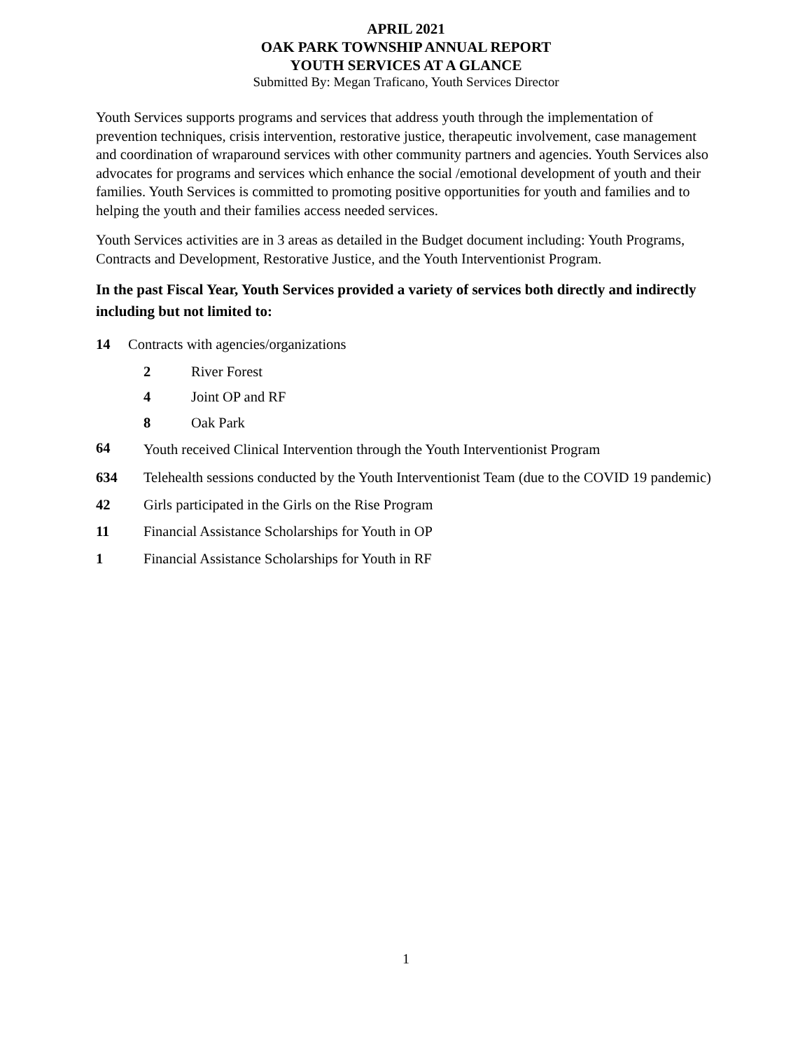APRIL 2021
OAK PARK TOWNSHIP ANNUAL REPORT
YOUTH SERVICES AT A GLANCE
Submitted By: Megan Traficano, Youth Services Director
Youth Services supports programs and services that address youth through the implementation of prevention techniques, crisis intervention, restorative justice, therapeutic involvement, case management and coordination of wraparound services with other community partners and agencies. Youth Services also advocates for programs and services which enhance the social /emotional development of youth and their families. Youth Services is committed to promoting positive opportunities for youth and families and to helping the youth and their families access needed services.
Youth Services activities are in 3 areas as detailed in the Budget document including: Youth Programs, Contracts and Development, Restorative Justice, and the Youth Interventionist Program.
In the past Fiscal Year, Youth Services provided a variety of services both directly and indirectly including but not limited to:
14 Contracts with agencies/organizations
2 River Forest
4 Joint OP and RF
8 Oak Park
64 Youth received Clinical Intervention through the Youth Interventionist Program
634 Telehealth sessions conducted by the Youth Interventionist Team (due to the COVID 19 pandemic)
42 Girls participated in the Girls on the Rise Program
11 Financial Assistance Scholarships for Youth in OP
1 Financial Assistance Scholarships for Youth in RF
1